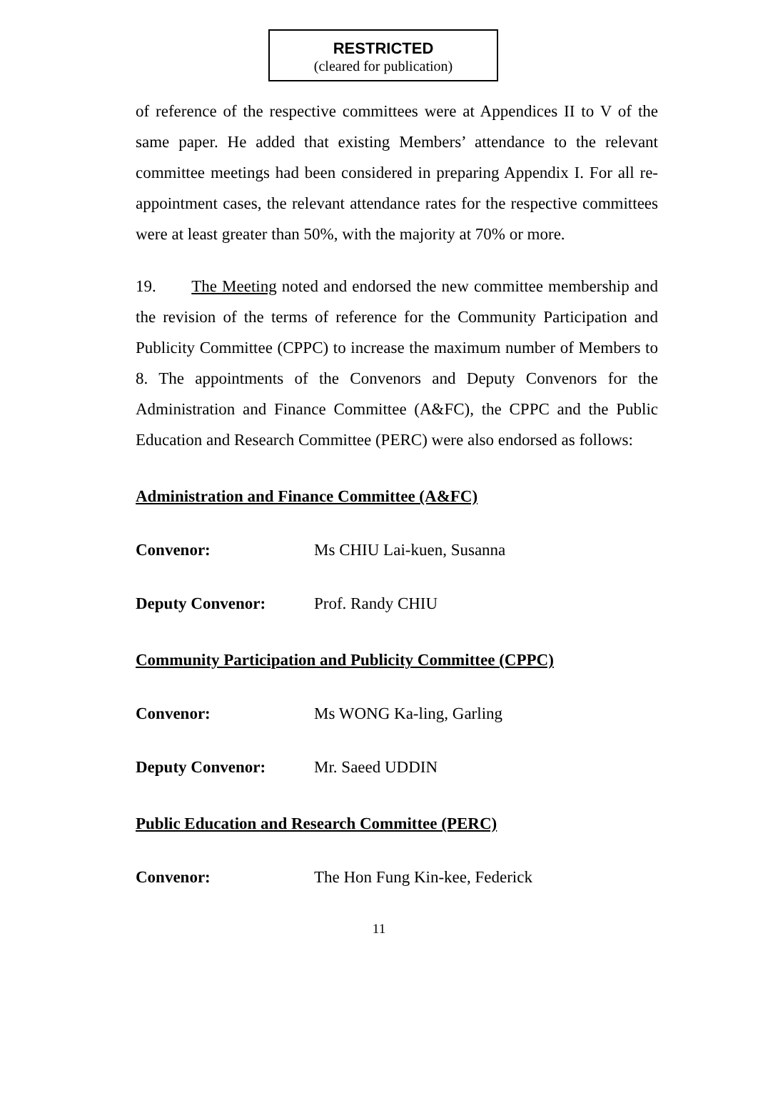RESTRICTED
(cleared for publication)
of reference of the respective committees were at Appendices II to V of the same paper. He added that existing Members’ attendance to the relevant committee meetings had been considered in preparing Appendix I. For all re-appointment cases, the relevant attendance rates for the respective committees were at least greater than 50%, with the majority at 70% or more.
19. The Meeting noted and endorsed the new committee membership and the revision of the terms of reference for the Community Participation and Publicity Committee (CPPC) to increase the maximum number of Members to 8. The appointments of the Convenors and Deputy Convenors for the Administration and Finance Committee (A&FC), the CPPC and the Public Education and Research Committee (PERC) were also endorsed as follows:
Administration and Finance Committee (A&FC)
Convenor: Ms CHIU Lai-kuen, Susanna
Deputy Convenor: Prof. Randy CHIU
Community Participation and Publicity Committee (CPPC)
Convenor: Ms WONG Ka-ling, Garling
Deputy Convenor: Mr. Saeed UDDIN
Public Education and Research Committee (PERC)
Convenor: The Hon Fung Kin-kee, Federick
11